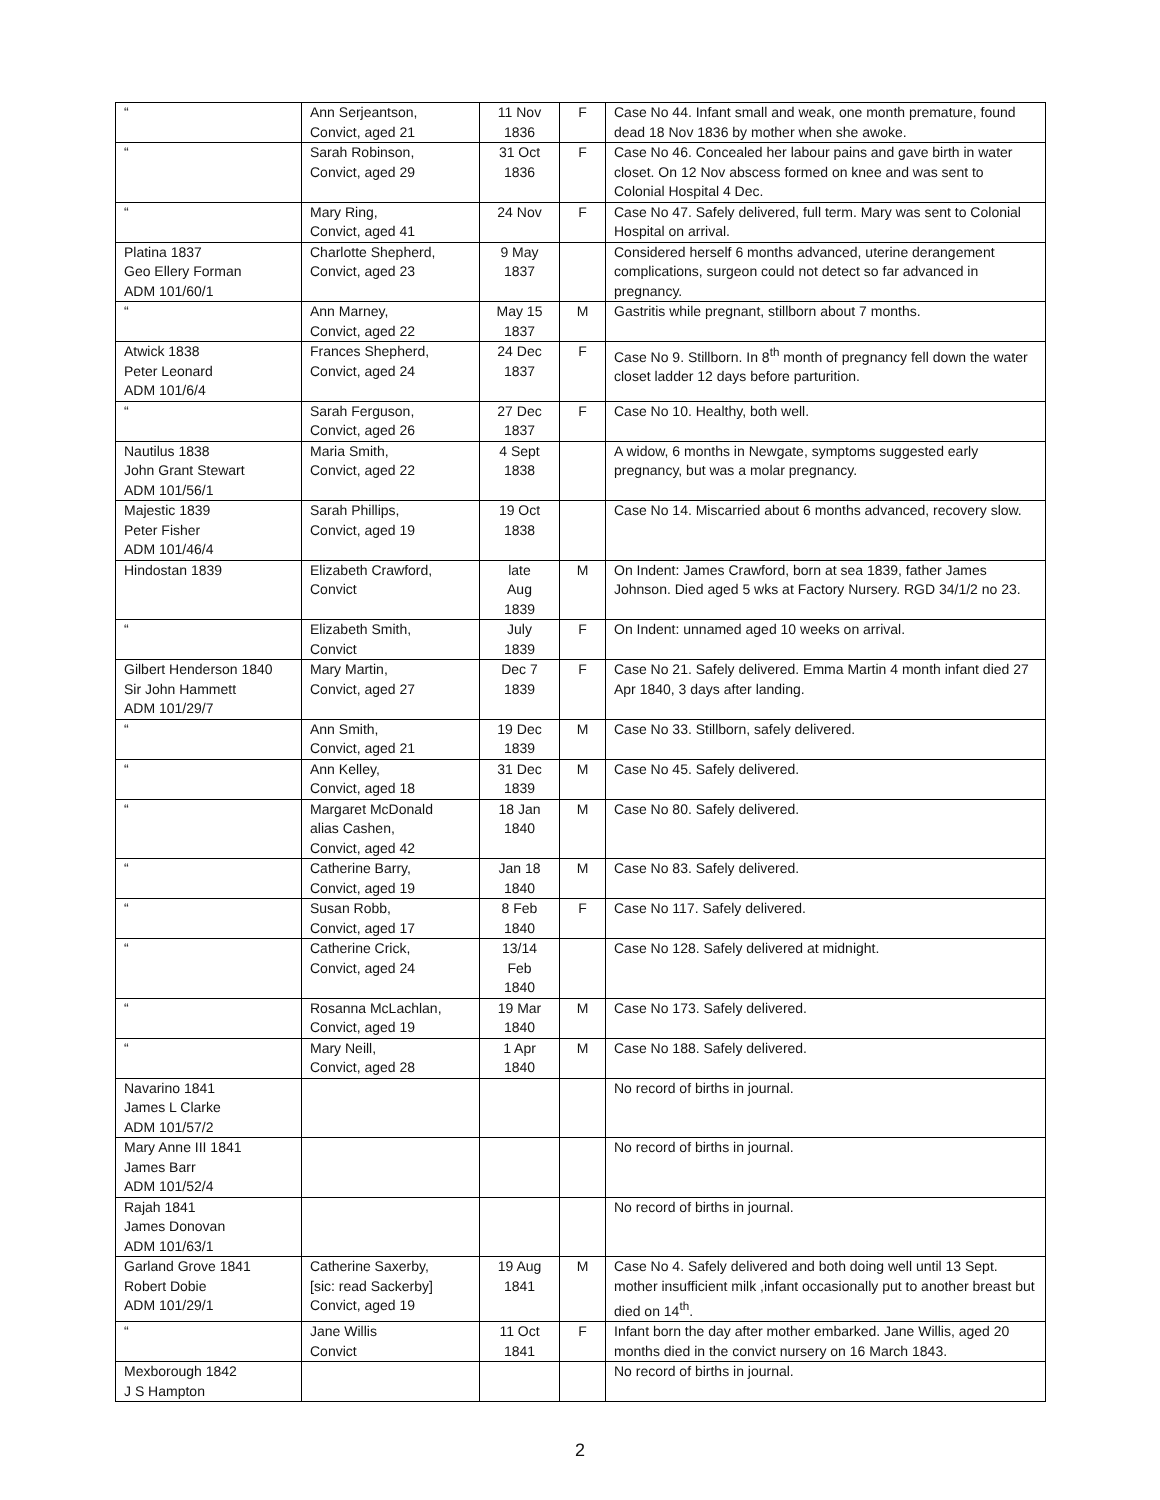| “ | Ann Serjeantson, Convict, aged 21 | 11 Nov 1836 | F | Case No 44. Infant small and weak, one month premature, found dead 18 Nov 1836 by mother when she awoke. |
| “ | Sarah Robinson, Convict, aged 29 | 31 Oct 1836 | F | Case No 46. Concealed her labour pains and gave birth in water closet. On 12 Nov abscess formed on knee and was sent to Colonial Hospital 4 Dec. |
| “ | Mary Ring, Convict, aged 41 | 24 Nov | F | Case No 47. Safely delivered, full term. Mary was sent to Colonial Hospital on arrival. |
| Platina 1837 Geo Ellery Forman ADM 101/60/1 | Charlotte Shepherd, Convict, aged 23 | 9 May 1837 | | Considered herself 6 months advanced, uterine derangement complications, surgeon could not detect so far advanced in pregnancy. |
| “ | Ann Marney, Convict, aged 22 | May 15 1837 | M | Gastritis while pregnant, stillborn about 7 months. |
| Atwick 1838 Peter Leonard ADM 101/6/4 | Frances Shepherd, Convict, aged 24 | 24 Dec 1837 | F | Case No 9. Stillborn. In 8<sup>th</sup> month of pregnancy fell down the water closet ladder 12 days before parturition. |
| “ | Sarah Ferguson, Convict, aged 26 | 27 Dec 1837 | F | Case No 10. Healthy, both well. |
| Nautilus 1838 John Grant Stewart ADM 101/56/1 | Maria Smith, Convict, aged 22 | 4 Sept 1838 | | A widow, 6 months in Newgate, symptoms suggested early pregnancy, but was a molar pregnancy. |
| Majestic 1839 Peter Fisher ADM 101/46/4 | Sarah Phillips, Convict, aged 19 | 19 Oct 1838 | | Case No 14. Miscarried about 6 months advanced, recovery slow. |
| Hindostan 1839 | Elizabeth Crawford, Convict | late Aug 1839 | M | On Indent: James Crawford, born at sea 1839, father James Johnson. Died aged 5 wks at Factory Nursery. RGD 34/1/2 no 23. |
| “ | Elizabeth Smith, Convict | July 1839 | F | On Indent: unnamed aged 10 weeks on arrival. |
| Gilbert Henderson 1840 Sir John Hammett ADM 101/29/7 | Mary Martin, Convict, aged 27 | Dec 7 1839 | F | Case No 21. Safely delivered. Emma Martin 4 month infant died 27 Apr 1840, 3 days after landing. |
| “ | Ann Smith, Convict, aged 21 | 19 Dec 1839 | M | Case No 33. Stillborn, safely delivered. |
| “ | Ann Kelley, Convict, aged 18 | 31 Dec 1839 | M | Case No 45. Safely delivered. |
| “ | Margaret McDonald alias Cashen, Convict, aged 42 | 18 Jan 1840 | M | Case No 80. Safely delivered. |
| “ | Catherine Barry, Convict, aged 19 | Jan 18 1840 | M | Case No 83. Safely delivered. |
| “ | Susan Robb, Convict, aged 17 | 8 Feb 1840 | F | Case No 117. Safely delivered. |
| “ | Catherine Crick, Convict, aged 24 | 13/14 Feb 1840 | | Case No 128. Safely delivered at midnight. |
| “ | Rosanna McLachlan, Convict, aged 19 | 19 Mar 1840 | M | Case No 173. Safely delivered. |
| “ | Mary Neill, Convict, aged 28 | 1 Apr 1840 | M | Case No 188. Safely delivered. |
| Navarino 1841 James L Clarke ADM 101/57/2 | | | | No record of births in journal. |
| Mary Anne III 1841 James Barr ADM 101/52/4 | | | | No record of births in journal. |
| Rajah 1841 James Donovan ADM 101/63/1 | | | | No record of births in journal. |
| Garland Grove 1841 Robert Dobie ADM 101/29/1 | Catherine Saxerby, [sic: read Sackerby] Convict, aged 19 | 19 Aug 1841 | M | Case No 4. Safely delivered and both doing well until 13 Sept. mother insufficient milk ,infant occasionally put to another breast but died on 14<sup>th</sup>. |
| “ | Jane Willis Convict | 11 Oct 1841 | F | Infant born the day after mother embarked. Jane Willis, aged 20 months died in the convict nursery on 16 March 1843. |
| Mexborough 1842 J S Hampton | | | | No record of births in journal. |
2